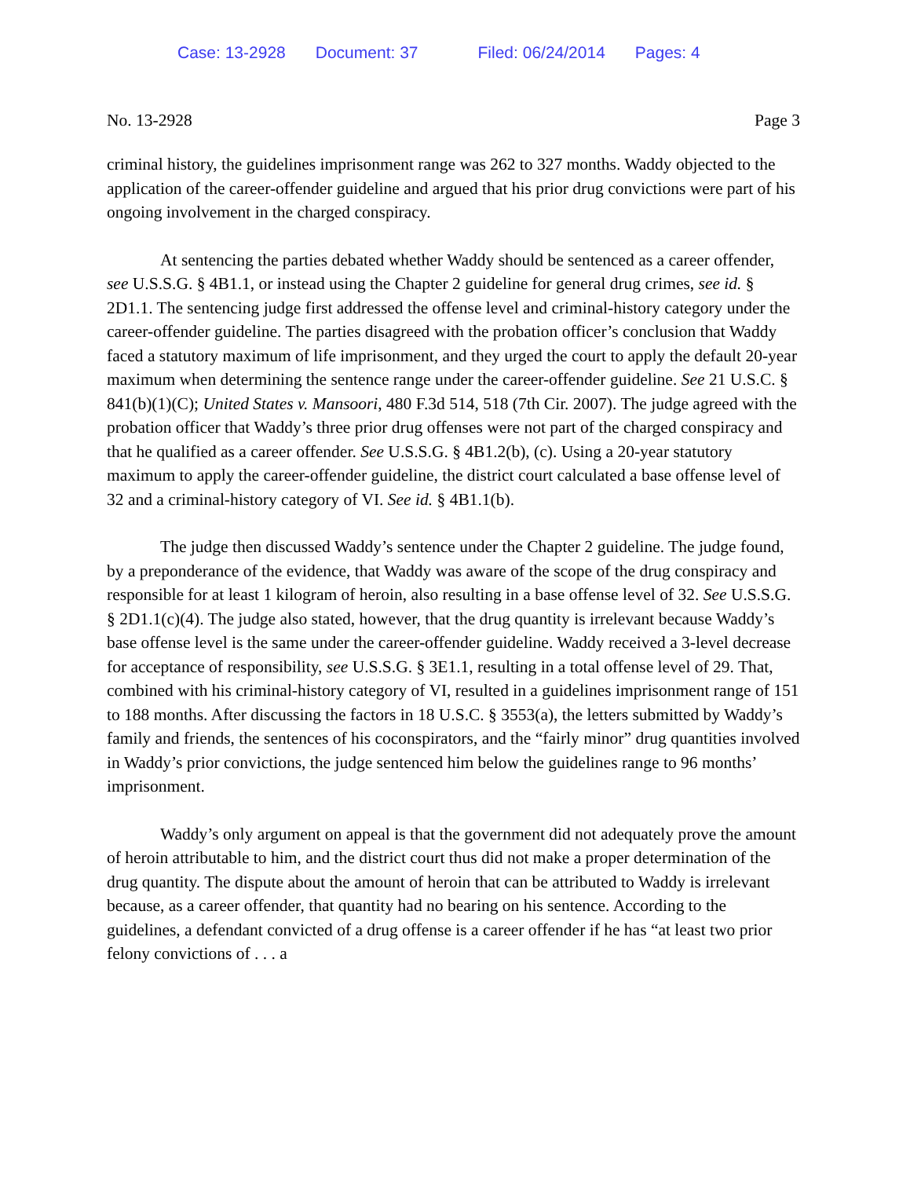Case: 13-2928 Document: 37 Filed: 06/24/2014 Pages: 4
No. 13-2928 Page 3
criminal history, the guidelines imprisonment range was 262 to 327 months. Waddy objected to the application of the career-offender guideline and argued that his prior drug convictions were part of his ongoing involvement in the charged conspiracy.
At sentencing the parties debated whether Waddy should be sentenced as a career offender, see U.S.S.G. § 4B1.1, or instead using the Chapter 2 guideline for general drug crimes, see id. § 2D1.1. The sentencing judge first addressed the offense level and criminal-history category under the career-offender guideline. The parties disagreed with the probation officer’s conclusion that Waddy faced a statutory maximum of life imprisonment, and they urged the court to apply the default 20-year maximum when determining the sentence range under the career-offender guideline. See 21 U.S.C. § 841(b)(1)(C); United States v. Mansoori, 480 F.3d 514, 518 (7th Cir. 2007). The judge agreed with the probation officer that Waddy’s three prior drug offenses were not part of the charged conspiracy and that he qualified as a career offender. See U.S.S.G. § 4B1.2(b), (c). Using a 20-year statutory maximum to apply the career-offender guideline, the district court calculated a base offense level of 32 and a criminal-history category of VI. See id. § 4B1.1(b).
The judge then discussed Waddy’s sentence under the Chapter 2 guideline. The judge found, by a preponderance of the evidence, that Waddy was aware of the scope of the drug conspiracy and responsible for at least 1 kilogram of heroin, also resulting in a base offense level of 32. See U.S.S.G. § 2D1.1(c)(4). The judge also stated, however, that the drug quantity is irrelevant because Waddy’s base offense level is the same under the career-offender guideline. Waddy received a 3-level decrease for acceptance of responsibility, see U.S.S.G. § 3E1.1, resulting in a total offense level of 29. That, combined with his criminal-history category of VI, resulted in a guidelines imprisonment range of 151 to 188 months. After discussing the factors in 18 U.S.C. § 3553(a), the letters submitted by Waddy’s family and friends, the sentences of his coconspirators, and the “fairly minor” drug quantities involved in Waddy’s prior convictions, the judge sentenced him below the guidelines range to 96 months’ imprisonment.
Waddy’s only argument on appeal is that the government did not adequately prove the amount of heroin attributable to him, and the district court thus did not make a proper determination of the drug quantity. The dispute about the amount of heroin that can be attributed to Waddy is irrelevant because, as a career offender, that quantity had no bearing on his sentence. According to the guidelines, a defendant convicted of a drug offense is a career offender if he has “at least two prior felony convictions of . . . a